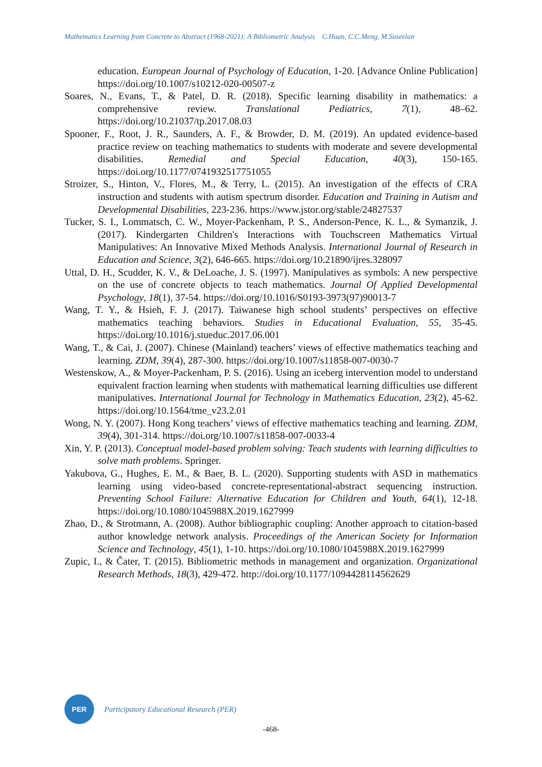Mathematics Learning from Concrete to Abstract (1968-2021): A Bibliometric Analysis C.Huan, C.C.Meng, M.Suseelan
education. European Journal of Psychology of Education, 1-20. [Advance Online Publication] https://doi.org/10.1007/s10212-020-00507-z
Soares, N., Evans, T., & Patel, D. R. (2018). Specific learning disability in mathematics: a comprehensive review. Translational Pediatrics, 7(1), 48–62. https://doi.org/10.21037/tp.2017.08.03
Spooner, F., Root, J. R., Saunders, A. F., & Browder, D. M. (2019). An updated evidence-based practice review on teaching mathematics to students with moderate and severe developmental disabilities. Remedial and Special Education, 40(3), 150-165. https://doi.org/10.1177/0741932517751055
Stroizer, S., Hinton, V., Flores, M., & Terry, L. (2015). An investigation of the effects of CRA instruction and students with autism spectrum disorder. Education and Training in Autism and Developmental Disabilities, 223-236. https://www.jstor.org/stable/24827537
Tucker, S. I., Lommatsch, C. W., Moyer-Packenham, P. S., Anderson-Pence, K. L., & Symanzik, J. (2017). Kindergarten Children's Interactions with Touchscreen Mathematics Virtual Manipulatives: An Innovative Mixed Methods Analysis. International Journal of Research in Education and Science, 3(2), 646-665. https://doi.org/10.21890/ijres.328097
Uttal, D. H., Scudder, K. V., & DeLoache, J. S. (1997). Manipulatives as symbols: A new perspective on the use of concrete objects to teach mathematics. Journal Of Applied Developmental Psychology, 18(1), 37-54. https://doi.org/10.1016/S0193-3973(97)90013-7
Wang, T. Y., & Hsieh, F. J. (2017). Taiwanese high school students’ perspectives on effective mathematics teaching behaviors. Studies in Educational Evaluation, 55, 35-45. https://doi.org/10.1016/j.stueduc.2017.06.001
Wang, T., & Cai, J. (2007). Chinese (Mainland) teachers’ views of effective mathematics teaching and learning. ZDM, 39(4), 287-300. https://doi.org/10.1007/s11858-007-0030-7
Westenskow, A., & Moyer-Packenham, P. S. (2016). Using an iceberg intervention model to understand equivalent fraction learning when students with mathematical learning difficulties use different manipulatives. International Journal for Technology in Mathematics Education, 23(2), 45-62. https://doi.org/10.1564/tme_v23.2.01
Wong, N. Y. (2007). Hong Kong teachers’ views of effective mathematics teaching and learning. ZDM, 39(4), 301-314. https://doi.org/10.1007/s11858-007-0033-4
Xin, Y. P. (2013). Conceptual model-based problem solving: Teach students with learning difficulties to solve math problems. Springer.
Yakubova, G., Hughes, E. M., & Baer, B. L. (2020). Supporting students with ASD in mathematics learning using video-based concrete-representational-abstract sequencing instruction. Preventing School Failure: Alternative Education for Children and Youth, 64(1), 12-18. https://doi.org/10.1080/1045988X.2019.1627999
Zhao, D., & Strotmann, A. (2008). Author bibliographic coupling: Another approach to citation-based author knowledge network analysis. Proceedings of the American Society for Information Science and Technology, 45(1), 1-10. https://doi.org/10.1080/1045988X.2019.1627999
Zupic, I., & Čater, T. (2015). Bibliometric methods in management and organization. Organizational Research Methods, 18(3), 429-472. http://doi.org/10.1177/1094428114562629
PER
Participatory Educational Research (PER)
-468-